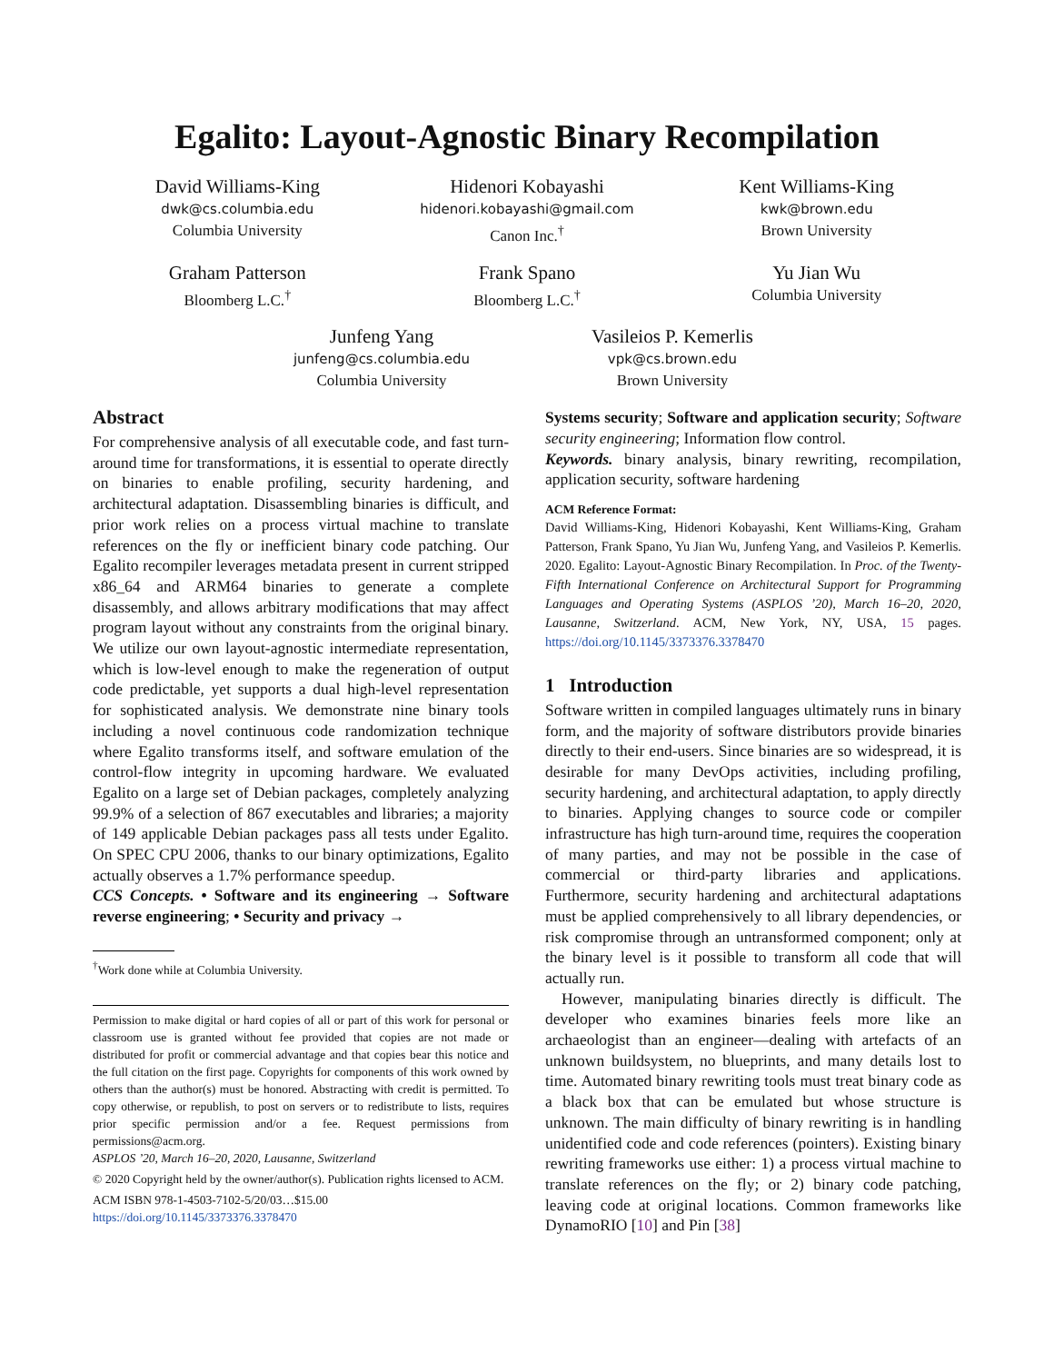Egalito: Layout-Agnostic Binary Recompilation
David Williams-King
dwk@cs.columbia.edu
Columbia University
Hidenori Kobayashi
hidenori.kobayashi@gmail.com
Canon Inc.<sup>†</sup>
Kent Williams-King
kwk@brown.edu
Brown University
Graham Patterson
Bloomberg L.C.<sup>†</sup>
Frank Spano
Bloomberg L.C.<sup>†</sup>
Yu Jian Wu
Columbia University
Junfeng Yang
junfeng@cs.columbia.edu
Columbia University
Vasileios P. Kemerlis
vpk@cs.brown.edu
Brown University
Abstract
For comprehensive analysis of all executable code, and fast turn-around time for transformations, it is essential to operate directly on binaries to enable profiling, security hardening, and architectural adaptation. Disassembling binaries is difficult, and prior work relies on a process virtual machine to translate references on the fly or inefficient binary code patching. Our Egalito recompiler leverages metadata present in current stripped x86_64 and ARM64 binaries to generate a complete disassembly, and allows arbitrary modifications that may affect program layout without any constraints from the original binary. We utilize our own layout-agnostic intermediate representation, which is low-level enough to make the regeneration of output code predictable, yet supports a dual high-level representation for sophisticated analysis. We demonstrate nine binary tools including a novel continuous code randomization technique where Egalito transforms itself, and software emulation of the control-flow integrity in upcoming hardware. We evaluated Egalito on a large set of Debian packages, completely analyzing 99.9% of a selection of 867 executables and libraries; a majority of 149 applicable Debian packages pass all tests under Egalito. On SPEC CPU 2006, thanks to our binary optimizations, Egalito actually observes a 1.7% performance speedup.
CCS Concepts. • Software and its engineering → Software reverse engineering; • Security and privacy →
<sup>†</sup> Work done while at Columbia University.
Permission to make digital or hard copies of all or part of this work for personal or classroom use is granted without fee provided that copies are not made or distributed for profit or commercial advantage and that copies bear this notice and the full citation on the first page. Copyrights for components of this work owned by others than the author(s) must be honored. Abstracting with credit is permitted. To copy otherwise, or republish, to post on servers or to redistribute to lists, requires prior specific permission and/or a fee. Request permissions from permissions@acm.org.
ASPLOS ’20, March 16–20, 2020, Lausanne, Switzerland
© 2020 Copyright held by the owner/author(s). Publication rights licensed to ACM.
ACM ISBN 978-1-4503-7102-5/20/03…$15.00
https://doi.org/10.1145/3373376.3378470
Systems security; Software and application security; Software security engineering; Information flow control.
Keywords. binary analysis, binary rewriting, recompilation, application security, software hardening
ACM Reference Format:
David Williams-King, Hidenori Kobayashi, Kent Williams-King, Graham Patterson, Frank Spano, Yu Jian Wu, Junfeng Yang, and Vasileios P. Kemerlis. 2020. Egalito: Layout-Agnostic Binary Recompilation. In Proc. of the Twenty-Fifth International Conference on Architectural Support for Programming Languages and Operating Systems (ASPLOS ’20), March 16–20, 2020, Lausanne, Switzerland. ACM, New York, NY, USA, 15 pages. https://doi.org/10.1145/3373376.3378470
1 Introduction
Software written in compiled languages ultimately runs in binary form, and the majority of software distributors provide binaries directly to their end-users. Since binaries are so widespread, it is desirable for many DevOps activities, including profiling, security hardening, and architectural adaptation, to apply directly to binaries. Applying changes to source code or compiler infrastructure has high turn-around time, requires the cooperation of many parties, and may not be possible in the case of commercial or third-party libraries and applications. Furthermore, security hardening and architectural adaptations must be applied comprehensively to all library dependencies, or risk compromise through an untransformed component; only at the binary level is it possible to transform all code that will actually run.
However, manipulating binaries directly is difficult. The developer who examines binaries feels more like an archaeologist than an engineer—dealing with artefacts of an unknown buildsystem, no blueprints, and many details lost to time. Automated binary rewriting tools must treat binary code as a black box that can be emulated but whose structure is unknown. The main difficulty of binary rewriting is in handling unidentified code and code references (pointers). Existing binary rewriting frameworks use either: 1) a process virtual machine to translate references on the fly; or 2) binary code patching, leaving code at original locations. Common frameworks like DynamoRIO [10] and Pin [38]